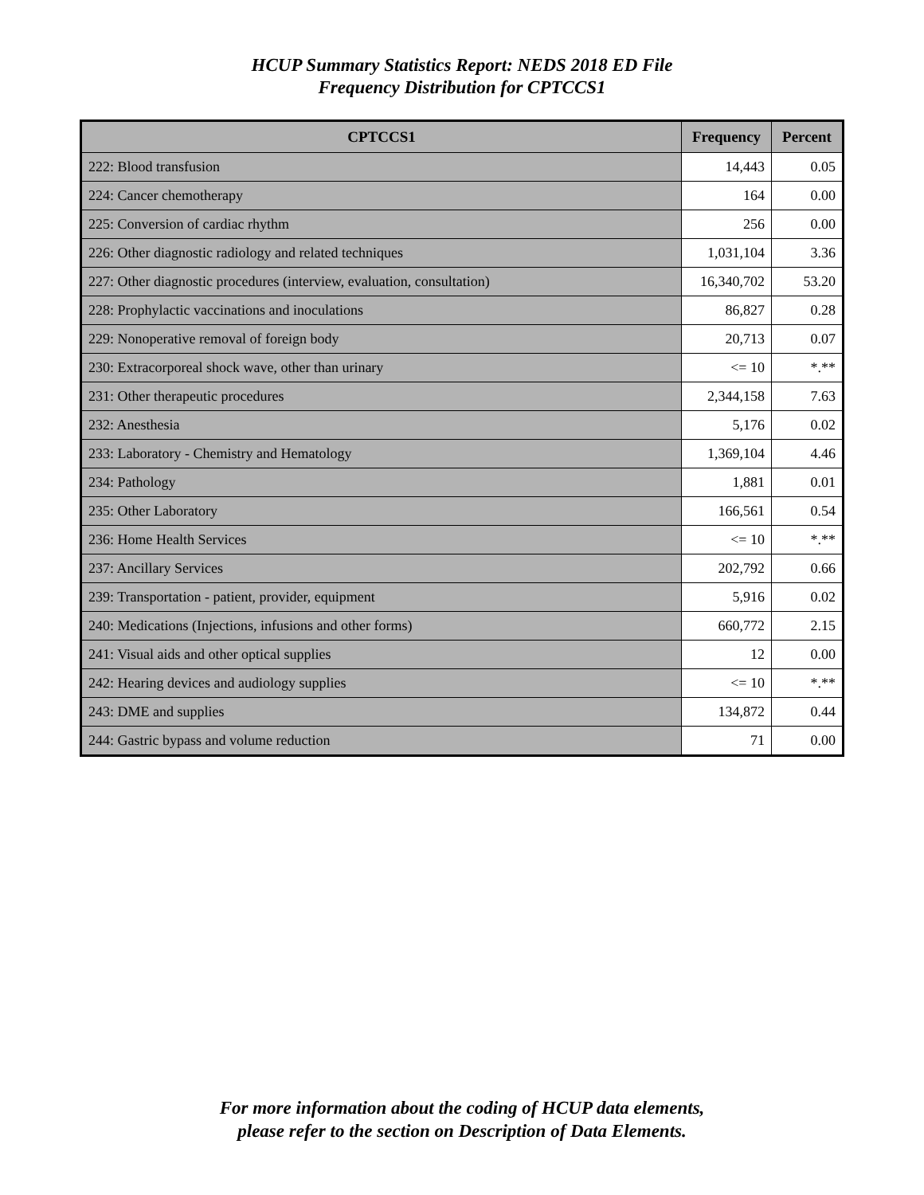HCUP Summary Statistics Report: NEDS 2018 ED File
Frequency Distribution for CPTCCS1
| CPTCCS1 | Frequency | Percent |
| --- | --- | --- |
| 222: Blood transfusion | 14,443 | 0.05 |
| 224: Cancer chemotherapy | 164 | 0.00 |
| 225: Conversion of cardiac rhythm | 256 | 0.00 |
| 226: Other diagnostic radiology and related techniques | 1,031,104 | 3.36 |
| 227: Other diagnostic procedures (interview, evaluation, consultation) | 16,340,702 | 53.20 |
| 228: Prophylactic vaccinations and inoculations | 86,827 | 0.28 |
| 229: Nonoperative removal of foreign body | 20,713 | 0.07 |
| 230: Extracorporeal shock wave, other than urinary | <= 10 | *.** |
| 231: Other therapeutic procedures | 2,344,158 | 7.63 |
| 232: Anesthesia | 5,176 | 0.02 |
| 233: Laboratory - Chemistry and Hematology | 1,369,104 | 4.46 |
| 234: Pathology | 1,881 | 0.01 |
| 235: Other Laboratory | 166,561 | 0.54 |
| 236: Home Health Services | <= 10 | *.** |
| 237: Ancillary Services | 202,792 | 0.66 |
| 239: Transportation - patient, provider, equipment | 5,916 | 0.02 |
| 240: Medications (Injections, infusions and other forms) | 660,772 | 2.15 |
| 241: Visual aids and other optical supplies | 12 | 0.00 |
| 242: Hearing devices and audiology supplies | <= 10 | *.** |
| 243: DME and supplies | 134,872 | 0.44 |
| 244: Gastric bypass and volume reduction | 71 | 0.00 |
For more information about the coding of HCUP data elements,
please refer to the section on Description of Data Elements.